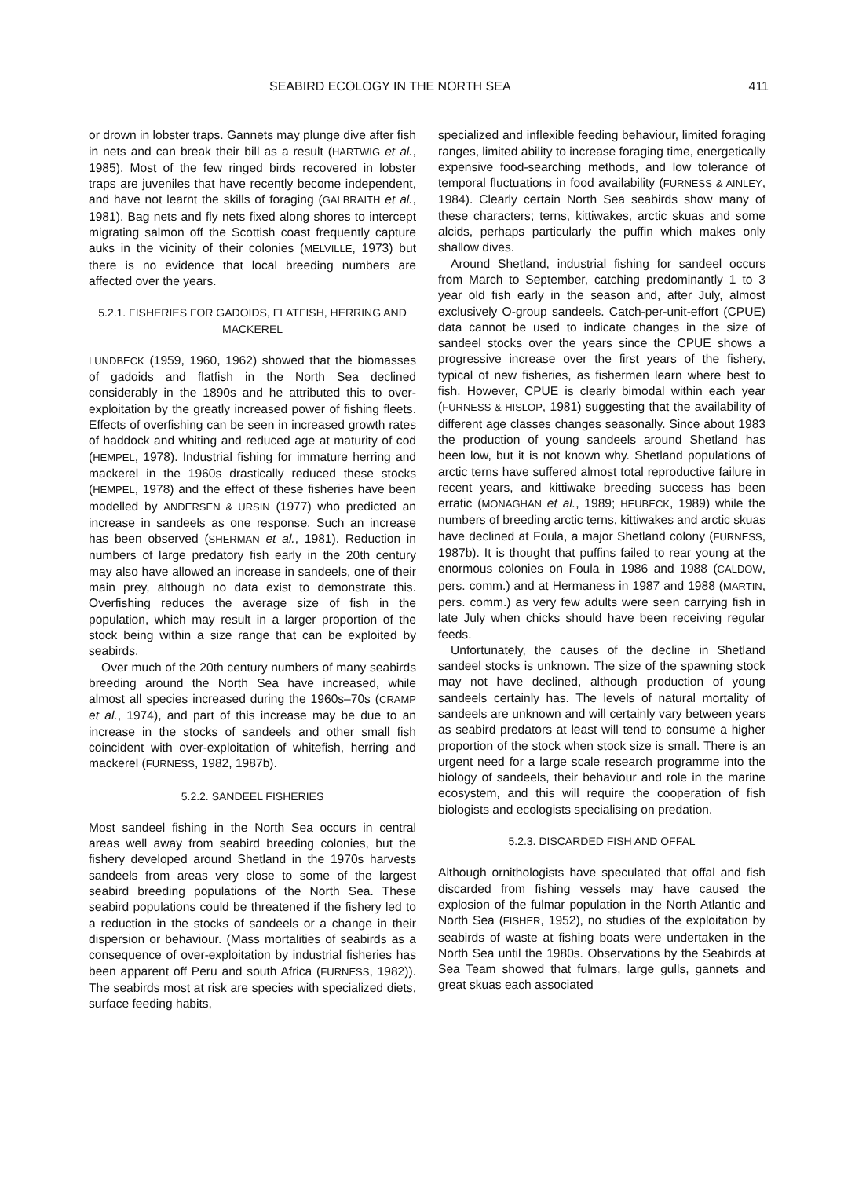SEABIRD ECOLOGY IN THE NORTH SEA 411
or drown in lobster traps. Gannets may plunge dive after fish in nets and can break their bill as a result (HARTWIG et al., 1985). Most of the few ringed birds recovered in lobster traps are juveniles that have recently become independent, and have not learnt the skills of foraging (GALBRAITH et al., 1981). Bag nets and fly nets fixed along shores to intercept migrating salmon off the Scottish coast frequently capture auks in the vicinity of their colonies (MELVILLE, 1973) but there is no evidence that local breeding numbers are affected over the years.
5.2.1. FISHERIES FOR GADOIDS, FLATFISH, HERRING AND MACKEREL
LUNDBECK (1959, 1960, 1962) showed that the biomasses of gadoids and flatfish in the North Sea declined considerably in the 1890s and he attributed this to over-exploitation by the greatly increased power of fishing fleets. Effects of overfishing can be seen in increased growth rates of haddock and whiting and reduced age at maturity of cod (HEMPEL, 1978). Industrial fishing for immature herring and mackerel in the 1960s drastically reduced these stocks (HEMPEL, 1978) and the effect of these fisheries have been modelled by ANDERSEN & URSIN (1977) who predicted an increase in sandeels as one response. Such an increase has been observed (SHERMAN et al., 1981). Reduction in numbers of large predatory fish early in the 20th century may also have allowed an increase in sandeels, one of their main prey, although no data exist to demonstrate this. Overfishing reduces the average size of fish in the population, which may result in a larger proportion of the stock being within a size range that can be exploited by seabirds.
Over much of the 20th century numbers of many seabirds breeding around the North Sea have increased, while almost all species increased during the 1960s–70s (CRAMP et al., 1974), and part of this increase may be due to an increase in the stocks of sandeels and other small fish coincident with over-exploitation of whitefish, herring and mackerel (FURNESS, 1982, 1987b).
5.2.2. SANDEEL FISHERIES
Most sandeel fishing in the North Sea occurs in central areas well away from seabird breeding colonies, but the fishery developed around Shetland in the 1970s harvests sandeels from areas very close to some of the largest seabird breeding populations of the North Sea. These seabird populations could be threatened if the fishery led to a reduction in the stocks of sandeels or a change in their dispersion or behaviour. (Mass mortalities of seabirds as a consequence of over-exploitation by industrial fisheries has been apparent off Peru and south Africa (FURNESS, 1982)). The seabirds most at risk are species with specialized diets, surface feeding habits,
specialized and inflexible feeding behaviour, limited foraging ranges, limited ability to increase foraging time, energetically expensive food-searching methods, and low tolerance of temporal fluctuations in food availability (FURNESS & AINLEY, 1984). Clearly certain North Sea seabirds show many of these characters; terns, kittiwakes, arctic skuas and some alcids, perhaps particularly the puffin which makes only shallow dives.
Around Shetland, industrial fishing for sandeel occurs from March to September, catching predominantly 1 to 3 year old fish early in the season and, after July, almost exclusively O-group sandeels. Catch-per-unit-effort (CPUE) data cannot be used to indicate changes in the size of sandeel stocks over the years since the CPUE shows a progressive increase over the first years of the fishery, typical of new fisheries, as fishermen learn where best to fish. However, CPUE is clearly bimodal within each year (FURNESS & HISLOP, 1981) suggesting that the availability of different age classes changes seasonally. Since about 1983 the production of young sandeels around Shetland has been low, but it is not known why. Shetland populations of arctic terns have suffered almost total reproductive failure in recent years, and kittiwake breeding success has been erratic (MONAGHAN et al., 1989; HEUBECK, 1989) while the numbers of breeding arctic terns, kittiwakes and arctic skuas have declined at Foula, a major Shetland colony (FURNESS, 1987b). It is thought that puffins failed to rear young at the enormous colonies on Foula in 1986 and 1988 (CALDOW, pers. comm.) and at Hermaness in 1987 and 1988 (MARTIN, pers. comm.) as very few adults were seen carrying fish in late July when chicks should have been receiving regular feeds.
Unfortunately, the causes of the decline in Shetland sandeel stocks is unknown. The size of the spawning stock may not have declined, although production of young sandeels certainly has. The levels of natural mortality of sandeels are unknown and will certainly vary between years as seabird predators at least will tend to consume a higher proportion of the stock when stock size is small. There is an urgent need for a large scale research programme into the biology of sandeels, their behaviour and role in the marine ecosystem, and this will require the cooperation of fish biologists and ecologists specialising on predation.
5.2.3. DISCARDED FISH AND OFFAL
Although ornithologists have speculated that offal and fish discarded from fishing vessels may have caused the explosion of the fulmar population in the North Atlantic and North Sea (FISHER, 1952), no studies of the exploitation by seabirds of waste at fishing boats were undertaken in the North Sea until the 1980s. Observations by the Seabirds at Sea Team showed that fulmars, large gulls, gannets and great skuas each associated